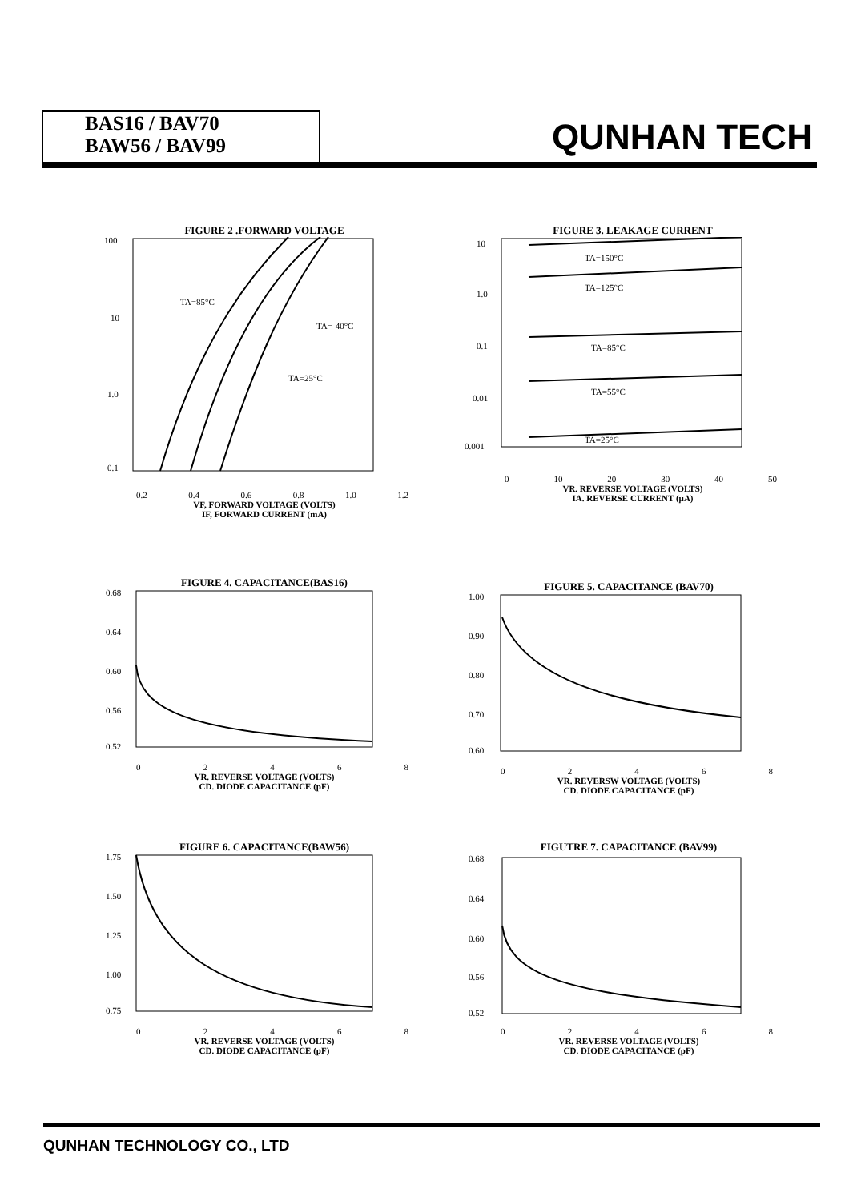BAS16 / BAV70
BAW56 / BAV99
QUNHAN TECH
FIGURE 2 .FORWARD VOLTAGE
100
10
1.0
0.1
TA=85°C
TA=-40°C
TA=25°C
0.2 0.4 0.6 0.8 1.0 1.2
VF, FORWARD VOLTAGE (VOLTS)
IF, FORWARD CURRENT (mA)
FIGURE 3. LEAKAGE CURRENT
10
1.0
0.1
0.01
0.001
TA=150°C
TA=125°C
TA=85°C
TA=55°C
TA=25°C
0 10 20 30 40 50
VR. REVERSE VOLTAGE (VOLTS)
IA. REVERSE CURRENT (µA)
FIGURE 4. CAPACITANCE(BAS16)
0.68
0.64
0.60
0.56
0.52
0 2 4 6 8
VR. REVERSE VOLTAGE (VOLTS)
CD. DIODE CAPACITANCE (pF)
FIGURE 5. CAPACITANCE (BAV70)
1.00
0.90
0.80
0.70
0.60
0 2 4 6 8
VR. REVERSW VOLTAGE (VOLTS)
CD. DIODE CAPACITANCE (pF)
FIGURE 6. CAPACITANCE(BAW56)
1.75
1.50
1.25
1.00
0.75
0 2 4 6 8
VR. REVERSE VOLTAGE (VOLTS)
CD. DIODE CAPACITANCE (pF)
FIGUTRE 7. CAPACITANCE (BAV99)
0.68
0.64
0.60
0.56
0.52
0 2 4 6 8
VR. REVERSE VOLTAGE (VOLTS)
CD. DIODE CAPACITANCE (pF)
QUNHAN TECHNOLOGY CO., LTD